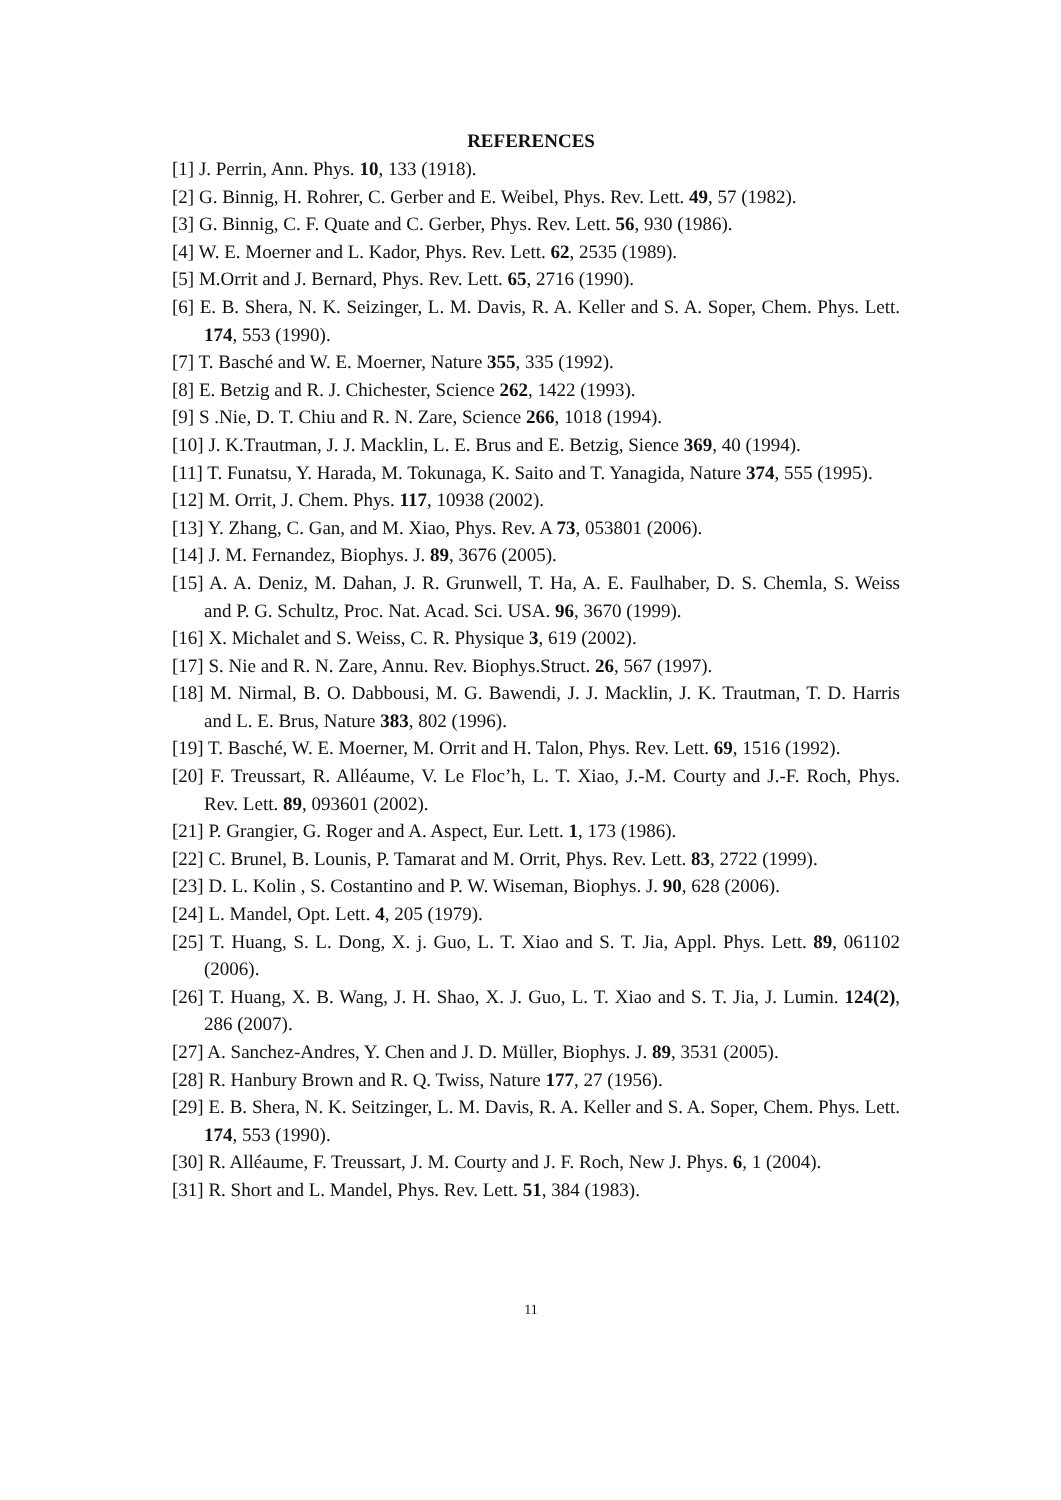REFERENCES
[1] J. Perrin, Ann. Phys. 10, 133 (1918).
[2] G. Binnig, H. Rohrer, C. Gerber and E. Weibel, Phys. Rev. Lett. 49, 57 (1982).
[3] G. Binnig, C. F. Quate and C. Gerber, Phys. Rev. Lett. 56, 930 (1986).
[4] W. E. Moerner and L. Kador, Phys. Rev. Lett. 62, 2535 (1989).
[5] M.Orrit and J. Bernard, Phys. Rev. Lett. 65, 2716 (1990).
[6] E. B. Shera, N. K. Seizinger, L. M. Davis, R. A. Keller and S. A. Soper, Chem. Phys. Lett. 174, 553 (1990).
[7] T. Basché and W. E. Moerner, Nature 355, 335 (1992).
[8] E. Betzig and R. J. Chichester, Science 262, 1422 (1993).
[9] S .Nie, D. T. Chiu and R. N. Zare, Science 266, 1018 (1994).
[10] J. K.Trautman, J. J. Macklin, L. E. Brus and E. Betzig, Sience 369, 40 (1994).
[11] T. Funatsu, Y. Harada, M. Tokunaga, K. Saito and T. Yanagida, Nature 374, 555 (1995).
[12] M. Orrit, J. Chem. Phys. 117, 10938 (2002).
[13] Y. Zhang, C. Gan, and M. Xiao, Phys. Rev. A 73, 053801 (2006).
[14] J. M. Fernandez, Biophys. J. 89, 3676 (2005).
[15] A. A. Deniz, M. Dahan, J. R. Grunwell, T. Ha, A. E. Faulhaber, D. S. Chemla, S. Weiss and P. G. Schultz, Proc. Nat. Acad. Sci. USA. 96, 3670 (1999).
[16] X. Michalet and S. Weiss, C. R. Physique 3, 619 (2002).
[17] S. Nie and R. N. Zare, Annu. Rev. Biophys.Struct. 26, 567 (1997).
[18] M. Nirmal, B. O. Dabbousi, M. G. Bawendi, J. J. Macklin, J. K. Trautman, T. D. Harris and L. E. Brus, Nature 383, 802 (1996).
[19] T. Basché, W. E. Moerner, M. Orrit and H. Talon, Phys. Rev. Lett. 69, 1516 (1992).
[20] F. Treussart, R. Alléaume, V. Le Floc’h, L. T. Xiao, J.-M. Courty and J.-F. Roch, Phys. Rev. Lett. 89, 093601 (2002).
[21] P. Grangier, G. Roger and A. Aspect, Eur. Lett. 1, 173 (1986).
[22] C. Brunel, B. Lounis, P. Tamarat and M. Orrit, Phys. Rev. Lett. 83, 2722 (1999).
[23] D. L. Kolin , S. Costantino and P. W. Wiseman, Biophys. J. 90, 628 (2006).
[24] L. Mandel, Opt. Lett. 4, 205 (1979).
[25] T. Huang, S. L. Dong, X. j. Guo, L. T. Xiao and S. T. Jia, Appl. Phys. Lett. 89, 061102 (2006).
[26] T. Huang, X. B. Wang, J. H. Shao, X. J. Guo, L. T. Xiao and S. T. Jia, J. Lumin. 124(2), 286 (2007).
[27] A. Sanchez-Andres, Y. Chen and J. D. Müller, Biophys. J. 89, 3531 (2005).
[28] R. Hanbury Brown and R. Q. Twiss, Nature 177, 27 (1956).
[29] E. B. Shera, N. K. Seitzinger, L. M. Davis, R. A. Keller and S. A. Soper, Chem. Phys. Lett. 174, 553 (1990).
[30] R. Alléaume, F. Treussart, J. M. Courty and J. F. Roch, New J. Phys. 6, 1 (2004).
[31] R. Short and L. Mandel, Phys. Rev. Lett. 51, 384 (1983).
11